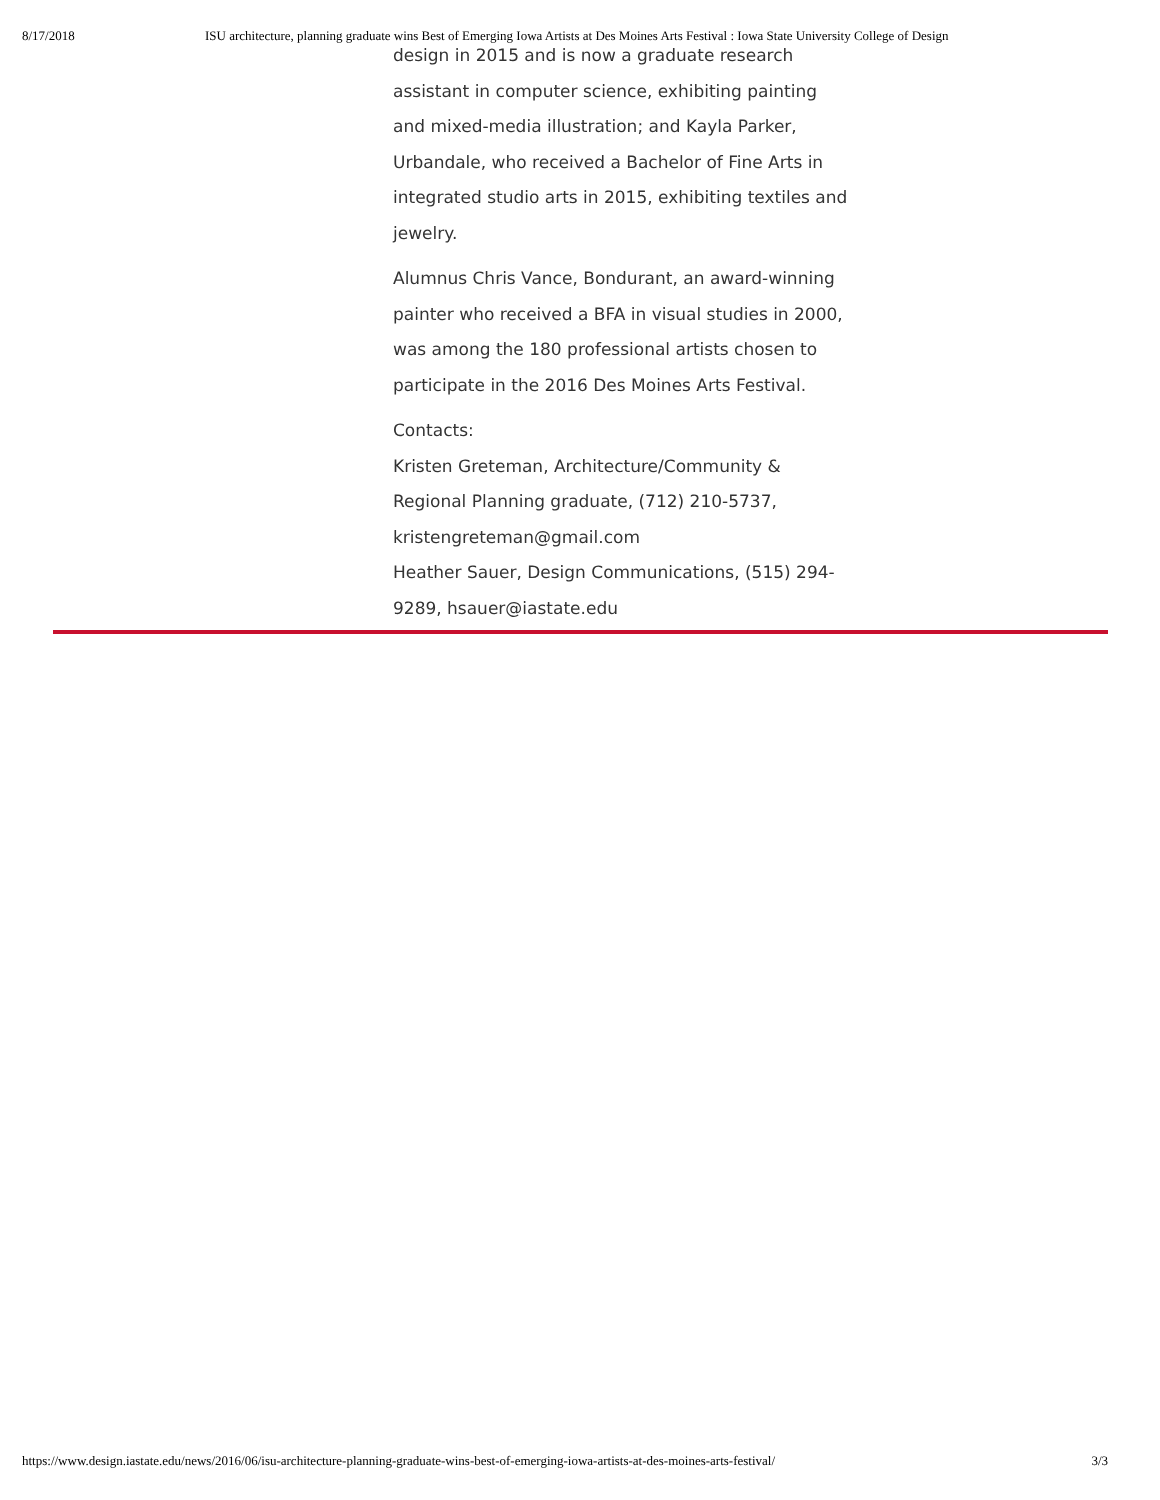8/17/2018 ISU architecture, planning graduate wins Best of Emerging Iowa Artists at Des Moines Arts Festival : Iowa State University College of Design
design in 2015 and is now a graduate research assistant in computer science, exhibiting painting and mixed-media illustration; and Kayla Parker, Urbandale, who received a Bachelor of Fine Arts in integrated studio arts in 2015, exhibiting textiles and jewelry.
Alumnus Chris Vance, Bondurant, an award-winning painter who received a BFA in visual studies in 2000, was among the 180 professional artists chosen to participate in the 2016 Des Moines Arts Festival.
Contacts:
Kristen Greteman, Architecture/Community & Regional Planning graduate, (712) 210-5737, kristengreteman@gmail.com
Heather Sauer, Design Communications, (515) 294-9289, hsauer@iastate.edu
https://www.design.iastate.edu/news/2016/06/isu-architecture-planning-graduate-wins-best-of-emerging-iowa-artists-at-des-moines-arts-festival/ 3/3